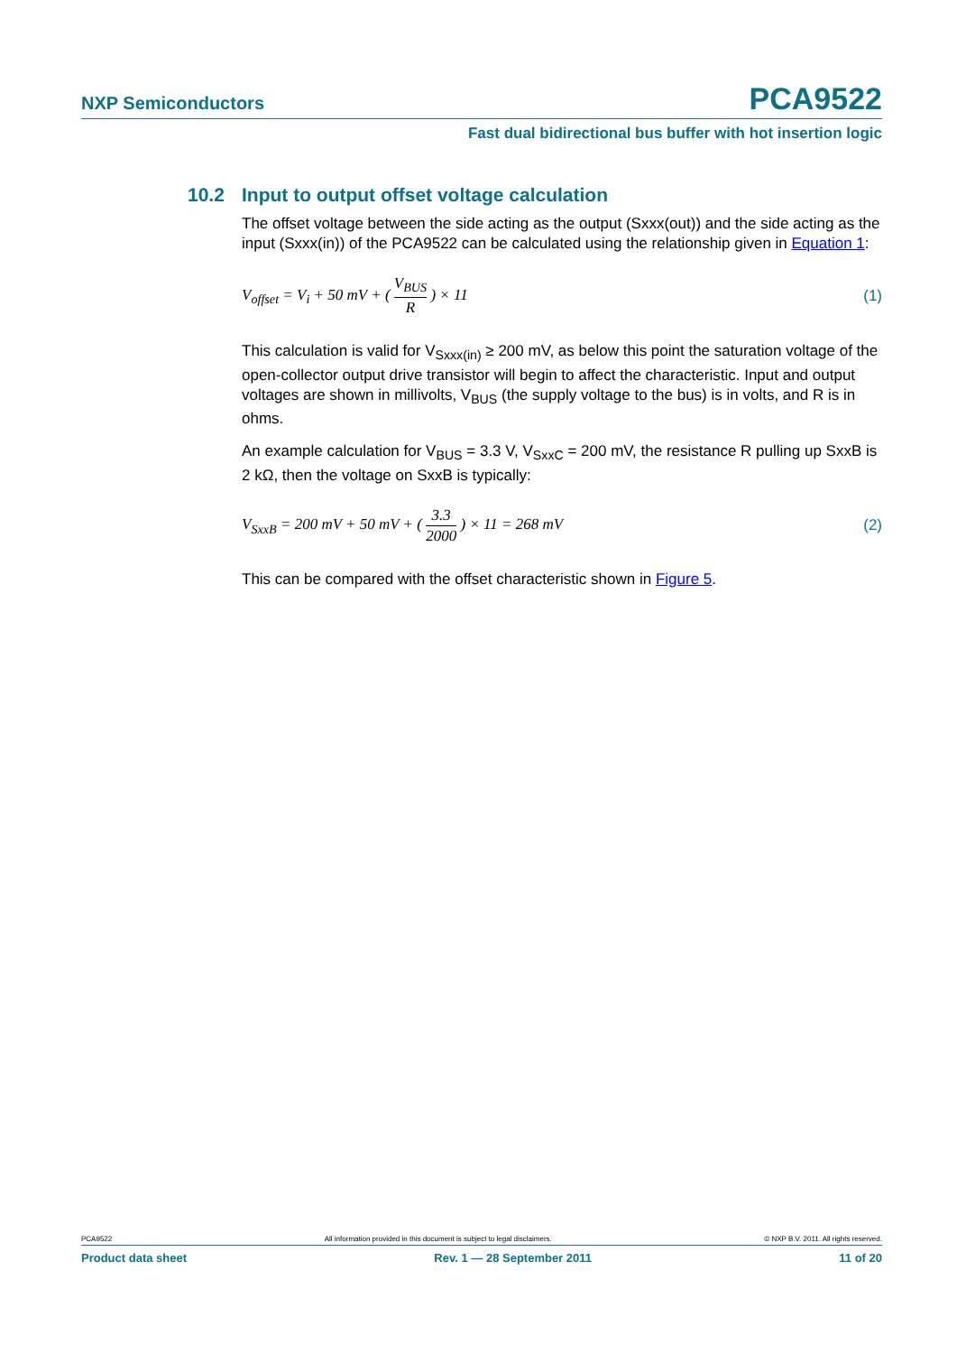NXP Semiconductors
PCA9522
Fast dual bidirectional bus buffer with hot insertion logic
10.2 Input to output offset voltage calculation
The offset voltage between the side acting as the output (Sxxx(out)) and the side acting as the input (Sxxx(in)) of the PCA9522 can be calculated using the relationship given in Equation 1:
V<sub>offset</sub> = V<sub>i</sub> + 50 mV + ( V<sub>BUS</sub> R ) × 11
(1)
This calculation is valid for V<sub>Sxxx(in)</sub> ≥ 200 mV, as below this point the saturation voltage of the open-collector output drive transistor will begin to affect the characteristic. Input and output voltages are shown in millivolts, V<sub>BUS</sub> (the supply voltage to the bus) is in volts, and R is in ohms.
An example calculation for V<sub>BUS</sub> = 3.3 V, V<sub>SxxC</sub> = 200 mV, the resistance R pulling up SxxB is 2 kΩ, then the voltage on SxxB is typically:
V<sub>SxxB</sub> = 200 mV + 50 mV + ( 3.3 2000 ) × 11 = 268 mV
(2)
This can be compared with the offset characteristic shown in Figure 5.
PCA9522 All information provided in this document is subject to legal disclaimers. © NXP B.V. 2011. All rights reserved.
Product data sheet Rev. 1 — 28 September 2011 11 of 20